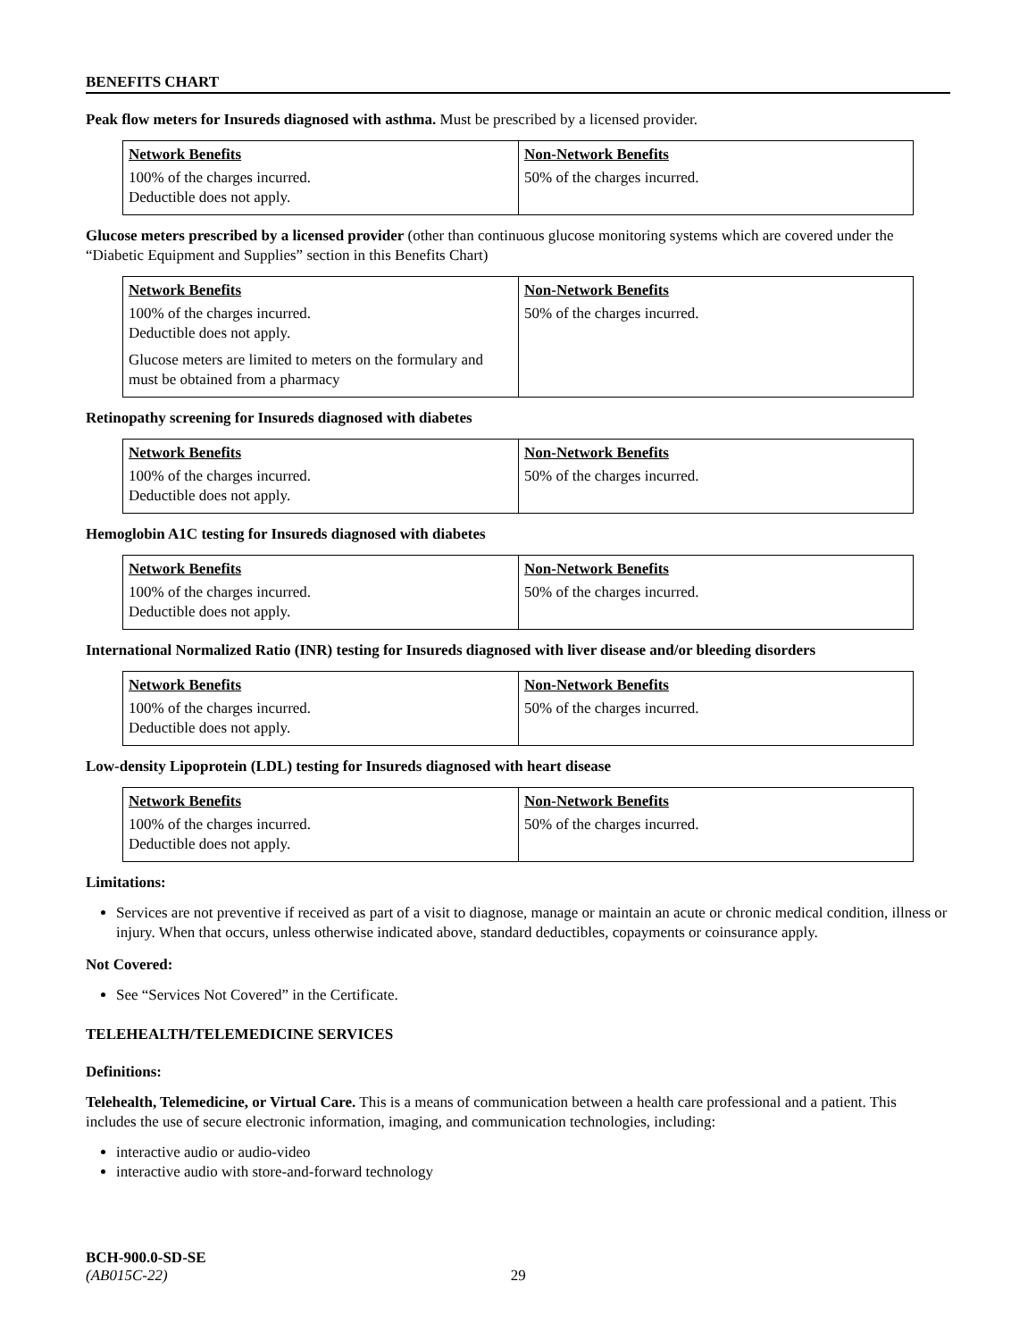BENEFITS CHART
Peak flow meters for Insureds diagnosed with asthma. Must be prescribed by a licensed provider.
| Network Benefits | Non-Network Benefits |
| --- | --- |
| 100% of the charges incurred. Deductible does not apply. | 50% of the charges incurred. |
Glucose meters prescribed by a licensed provider (other than continuous glucose monitoring systems which are covered under the “Diabetic Equipment and Supplies” section in this Benefits Chart)
| Network Benefits | Non-Network Benefits |
| --- | --- |
| 100% of the charges incurred. Deductible does not apply. Glucose meters are limited to meters on the formulary and must be obtained from a pharmacy | 50% of the charges incurred. |
Retinopathy screening for Insureds diagnosed with diabetes
| Network Benefits | Non-Network Benefits |
| --- | --- |
| 100% of the charges incurred. Deductible does not apply. | 50% of the charges incurred. |
Hemoglobin A1C testing for Insureds diagnosed with diabetes
| Network Benefits | Non-Network Benefits |
| --- | --- |
| 100% of the charges incurred. Deductible does not apply. | 50% of the charges incurred. |
International Normalized Ratio (INR) testing for Insureds diagnosed with liver disease and/or bleeding disorders
| Network Benefits | Non-Network Benefits |
| --- | --- |
| 100% of the charges incurred. Deductible does not apply. | 50% of the charges incurred. |
Low-density Lipoprotein (LDL) testing for Insureds diagnosed with heart disease
| Network Benefits | Non-Network Benefits |
| --- | --- |
| 100% of the charges incurred. Deductible does not apply. | 50% of the charges incurred. |
Limitations:
Services are not preventive if received as part of a visit to diagnose, manage or maintain an acute or chronic medical condition, illness or injury. When that occurs, unless otherwise indicated above, standard deductibles, copayments or coinsurance apply.
Not Covered:
See “Services Not Covered” in the Certificate.
TELEHEALTH/TELEMEDICINE SERVICES
Definitions:
Telehealth, Telemedicine, or Virtual Care. This is a means of communication between a health care professional and a patient. This includes the use of secure electronic information, imaging, and communication technologies, including:
interactive audio or audio-video
interactive audio with store-and-forward technology
BCH-900.0-SD-SE
(AB015C-22) 29